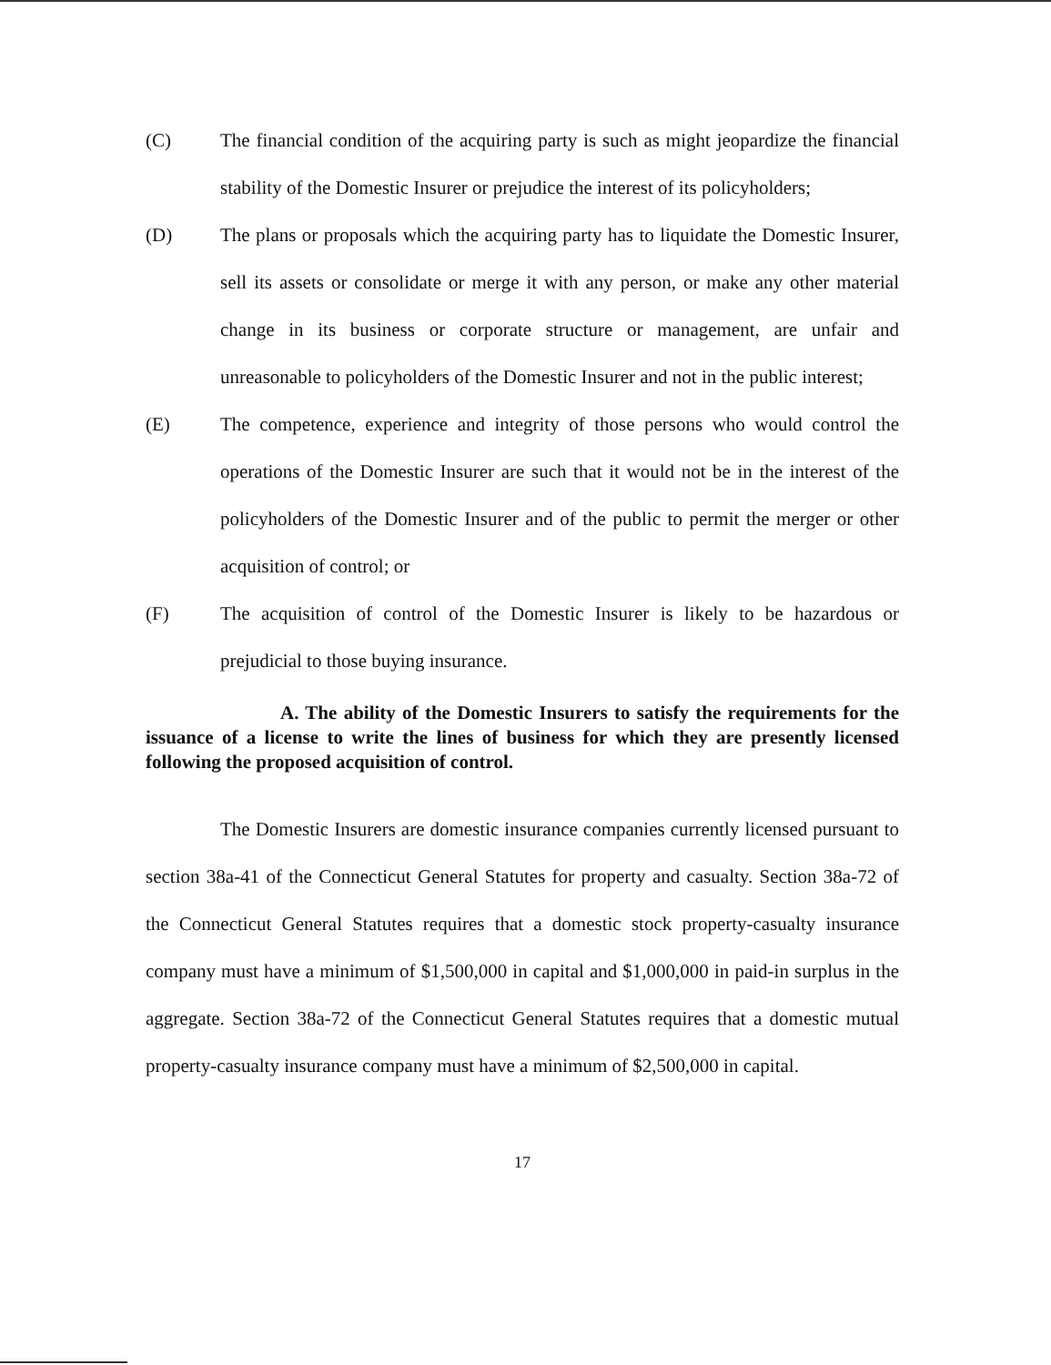(C) The financial condition of the acquiring party is such as might jeopardize the financial stability of the Domestic Insurer or prejudice the interest of its policyholders;
(D) The plans or proposals which the acquiring party has to liquidate the Domestic Insurer, sell its assets or consolidate or merge it with any person, or make any other material change in its business or corporate structure or management, are unfair and unreasonable to policyholders of the Domestic Insurer and not in the public interest;
(E) The competence, experience and integrity of those persons who would control the operations of the Domestic Insurer are such that it would not be in the interest of the policyholders of the Domestic Insurer and of the public to permit the merger or other acquisition of control; or
(F) The acquisition of control of the Domestic Insurer is likely to be hazardous or prejudicial to those buying insurance.
A. The ability of the Domestic Insurers to satisfy the requirements for the issuance of a license to write the lines of business for which they are presently licensed following the proposed acquisition of control.
The Domestic Insurers are domestic insurance companies currently licensed pursuant to section 38a-41 of the Connecticut General Statutes for property and casualty. Section 38a-72 of the Connecticut General Statutes requires that a domestic stock property-casualty insurance company must have a minimum of $1,500,000 in capital and $1,000,000 in paid-in surplus in the aggregate. Section 38a-72 of the Connecticut General Statutes requires that a domestic mutual property-casualty insurance company must have a minimum of $2,500,000 in capital.
17